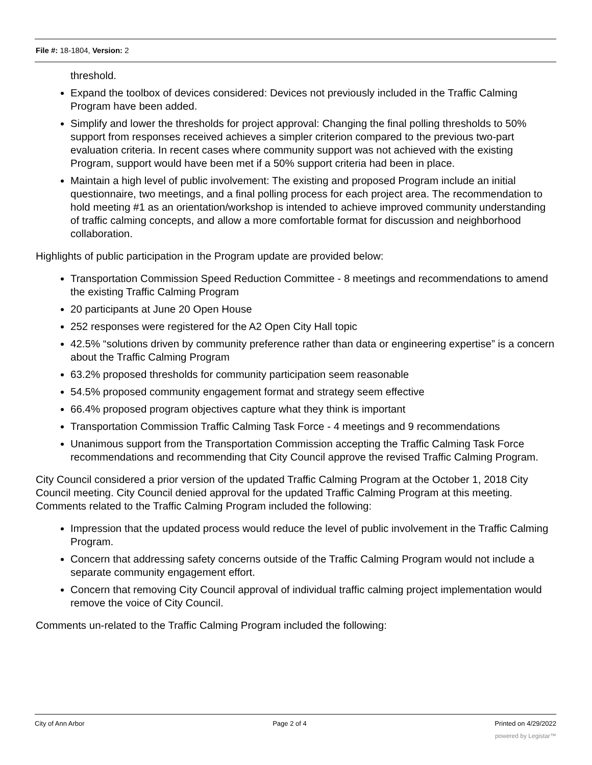File #: 18-1804, Version: 2
threshold.
Expand the toolbox of devices considered: Devices not previously included in the Traffic Calming Program have been added.
Simplify and lower the thresholds for project approval: Changing the final polling thresholds to 50% support from responses received achieves a simpler criterion compared to the previous two-part evaluation criteria. In recent cases where community support was not achieved with the existing Program, support would have been met if a 50% support criteria had been in place.
Maintain a high level of public involvement: The existing and proposed Program include an initial questionnaire, two meetings, and a final polling process for each project area. The recommendation to hold meeting #1 as an orientation/workshop is intended to achieve improved community understanding of traffic calming concepts, and allow a more comfortable format for discussion and neighborhood collaboration.
Highlights of public participation in the Program update are provided below:
Transportation Commission Speed Reduction Committee - 8 meetings and recommendations to amend the existing Traffic Calming Program
20 participants at June 20 Open House
252 responses were registered for the A2 Open City Hall topic
42.5% “solutions driven by community preference rather than data or engineering expertise” is a concern about the Traffic Calming Program
63.2% proposed thresholds for community participation seem reasonable
54.5% proposed community engagement format and strategy seem effective
66.4% proposed program objectives capture what they think is important
Transportation Commission Traffic Calming Task Force - 4 meetings and 9 recommendations
Unanimous support from the Transportation Commission accepting the Traffic Calming Task Force recommendations and recommending that City Council approve the revised Traffic Calming Program.
City Council considered a prior version of the updated Traffic Calming Program at the October 1, 2018 City Council meeting. City Council denied approval for the updated Traffic Calming Program at this meeting. Comments related to the Traffic Calming Program included the following:
Impression that the updated process would reduce the level of public involvement in the Traffic Calming Program.
Concern that addressing safety concerns outside of the Traffic Calming Program would not include a separate community engagement effort.
Concern that removing City Council approval of individual traffic calming project implementation would remove the voice of City Council.
Comments un-related to the Traffic Calming Program included the following:
City of Ann Arbor Page 2 of 4 Printed on 4/29/2022
powered by Legistar™